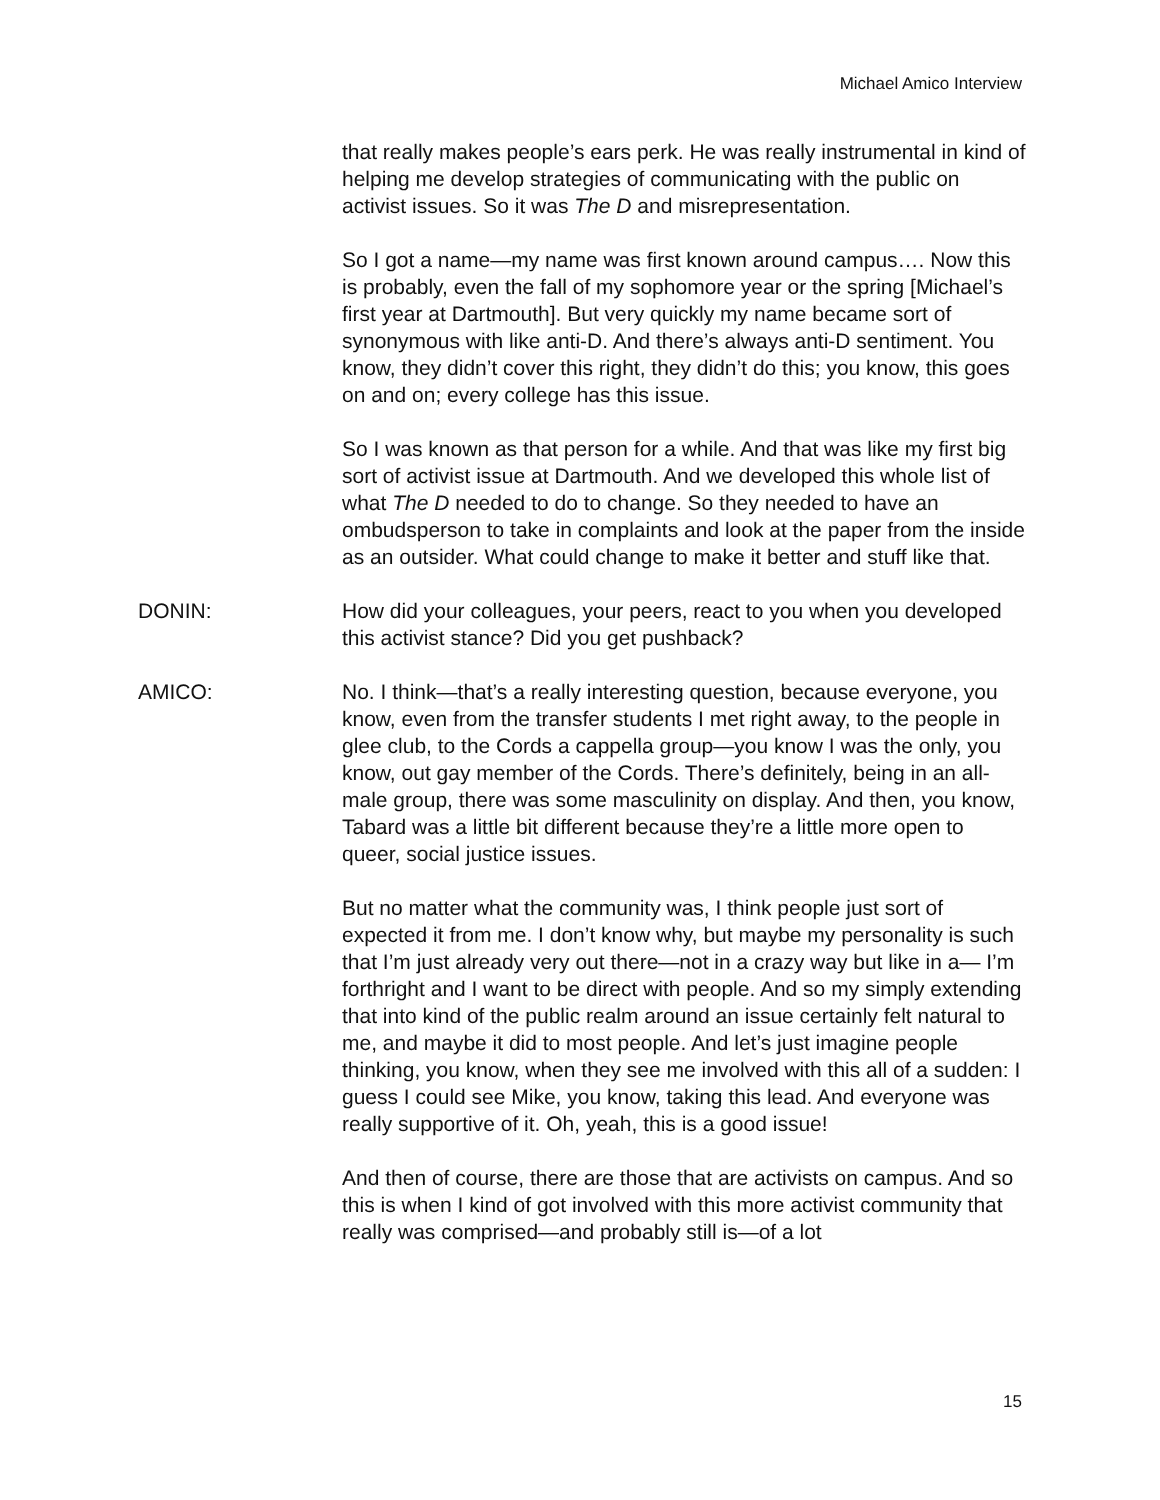Michael Amico Interview
that really makes people’s ears perk. He was really instrumental in kind of helping me develop strategies of communicating with the public on activist issues. So it was The D and misrepresentation.
So I got a name—my name was first known around campus…. Now this is probably, even the fall of my sophomore year or the spring [Michael’s first year at Dartmouth]. But very quickly my name became sort of synonymous with like anti-D. And there’s always anti-D sentiment. You know, they didn’t cover this right, they didn’t do this; you know, this goes on and on; every college has this issue.
So I was known as that person for a while. And that was like my first big sort of activist issue at Dartmouth. And we developed this whole list of what The D needed to do to change. So they needed to have an ombudsperson to take in complaints and look at the paper from the inside as an outsider. What could change to make it better and stuff like that.
DONIN: How did your colleagues, your peers, react to you when you developed this activist stance? Did you get pushback?
AMICO: No. I think—that’s a really interesting question, because everyone, you know, even from the transfer students I met right away, to the people in glee club, to the Cords a cappella group—you know I was the only, you know, out gay member of the Cords. There’s definitely, being in an all-male group, there was some masculinity on display. And then, you know, Tabard was a little bit different because they’re a little more open to queer, social justice issues.
But no matter what the community was, I think people just sort of expected it from me. I don’t know why, but maybe my personality is such that I’m just already very out there—not in a crazy way but like in a— I’m forthright and I want to be direct with people. And so my simply extending that into kind of the public realm around an issue certainly felt natural to me, and maybe it did to most people. And let’s just imagine people thinking, you know, when they see me involved with this all of a sudden: I guess I could see Mike, you know, taking this lead. And everyone was really supportive of it. Oh, yeah, this is a good issue!
And then of course, there are those that are activists on campus. And so this is when I kind of got involved with this more activist community that really was comprised—and probably still is—of a lot
15